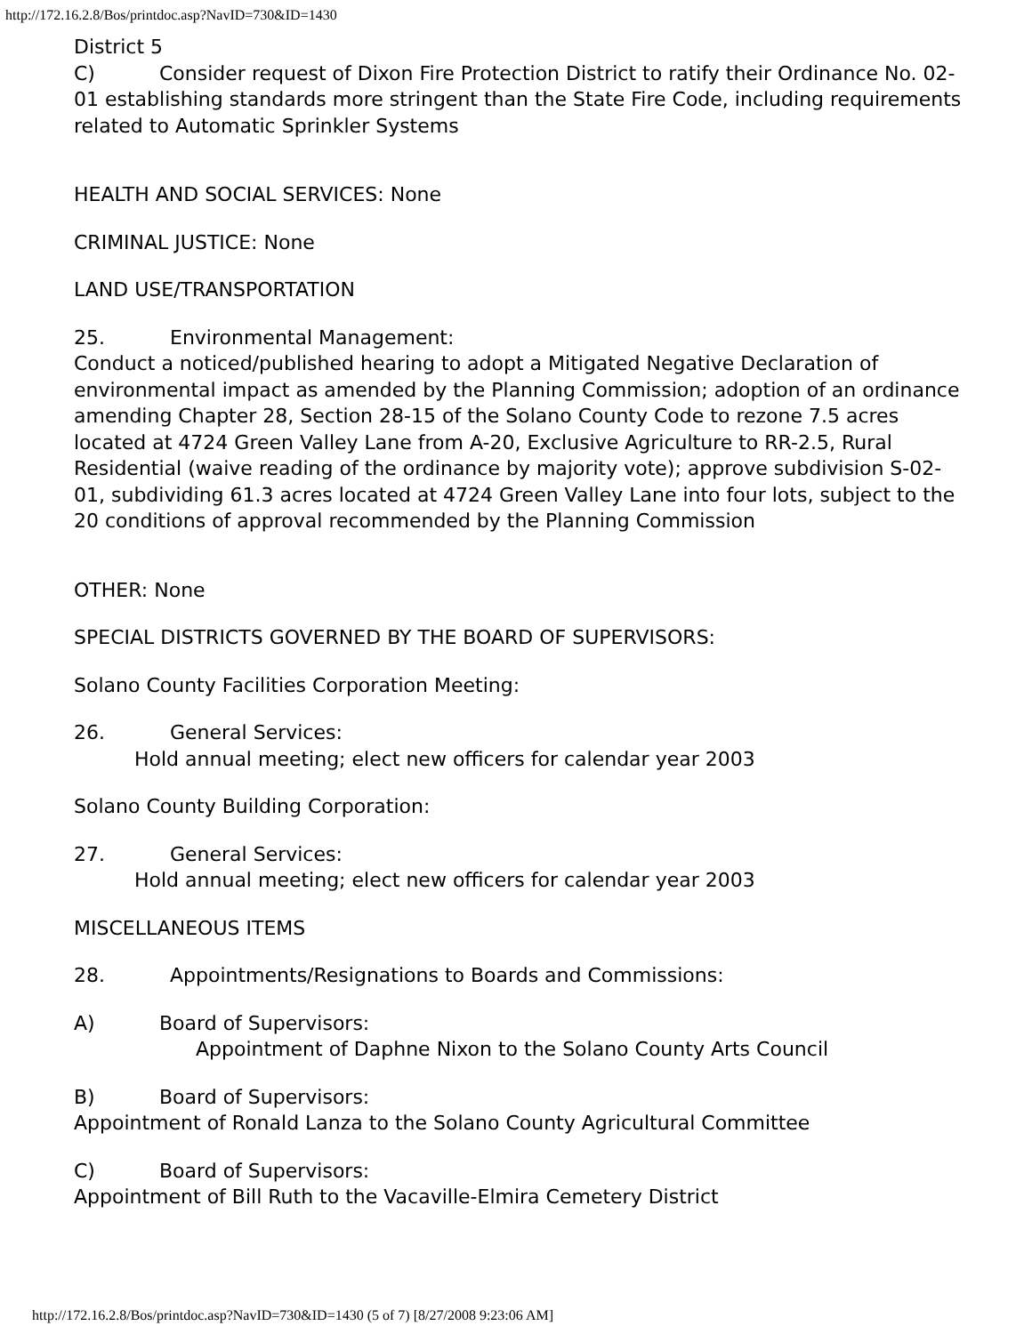http://172.16.2.8/Bos/printdoc.asp?NavID=730&ID=1430
District 5
C) Consider request of Dixon Fire Protection District to ratify their Ordinance No. 02-01 establishing standards more stringent than the State Fire Code, including requirements related to Automatic Sprinkler Systems
HEALTH AND SOCIAL SERVICES: None
CRIMINAL JUSTICE: None
LAND USE/TRANSPORTATION
25. Environmental Management:
Conduct a noticed/published hearing to adopt a Mitigated Negative Declaration of environmental impact as amended by the Planning Commission; adoption of an ordinance amending Chapter 28, Section 28-15 of the Solano County Code to rezone 7.5 acres located at 4724 Green Valley Lane from A-20, Exclusive Agriculture to RR-2.5, Rural Residential (waive reading of the ordinance by majority vote); approve subdivision S-02-01, subdividing 61.3 acres located at 4724 Green Valley Lane into four lots, subject to the 20 conditions of approval recommended by the Planning Commission
OTHER: None
SPECIAL DISTRICTS GOVERNED BY THE BOARD OF SUPERVISORS:
Solano County Facilities Corporation Meeting:
26. General Services:
Hold annual meeting; elect new officers for calendar year 2003
Solano County Building Corporation:
27. General Services:
Hold annual meeting; elect new officers for calendar year 2003
MISCELLANEOUS ITEMS
28. Appointments/Resignations to Boards and Commissions:
A) Board of Supervisors:
Appointment of Daphne Nixon to the Solano County Arts Council
B) Board of Supervisors:
Appointment of Ronald Lanza to the Solano County Agricultural Committee
C) Board of Supervisors:
Appointment of Bill Ruth to the Vacaville-Elmira Cemetery District
http://172.16.2.8/Bos/printdoc.asp?NavID=730&ID=1430 (5 of 7) [8/27/2008 9:23:06 AM]